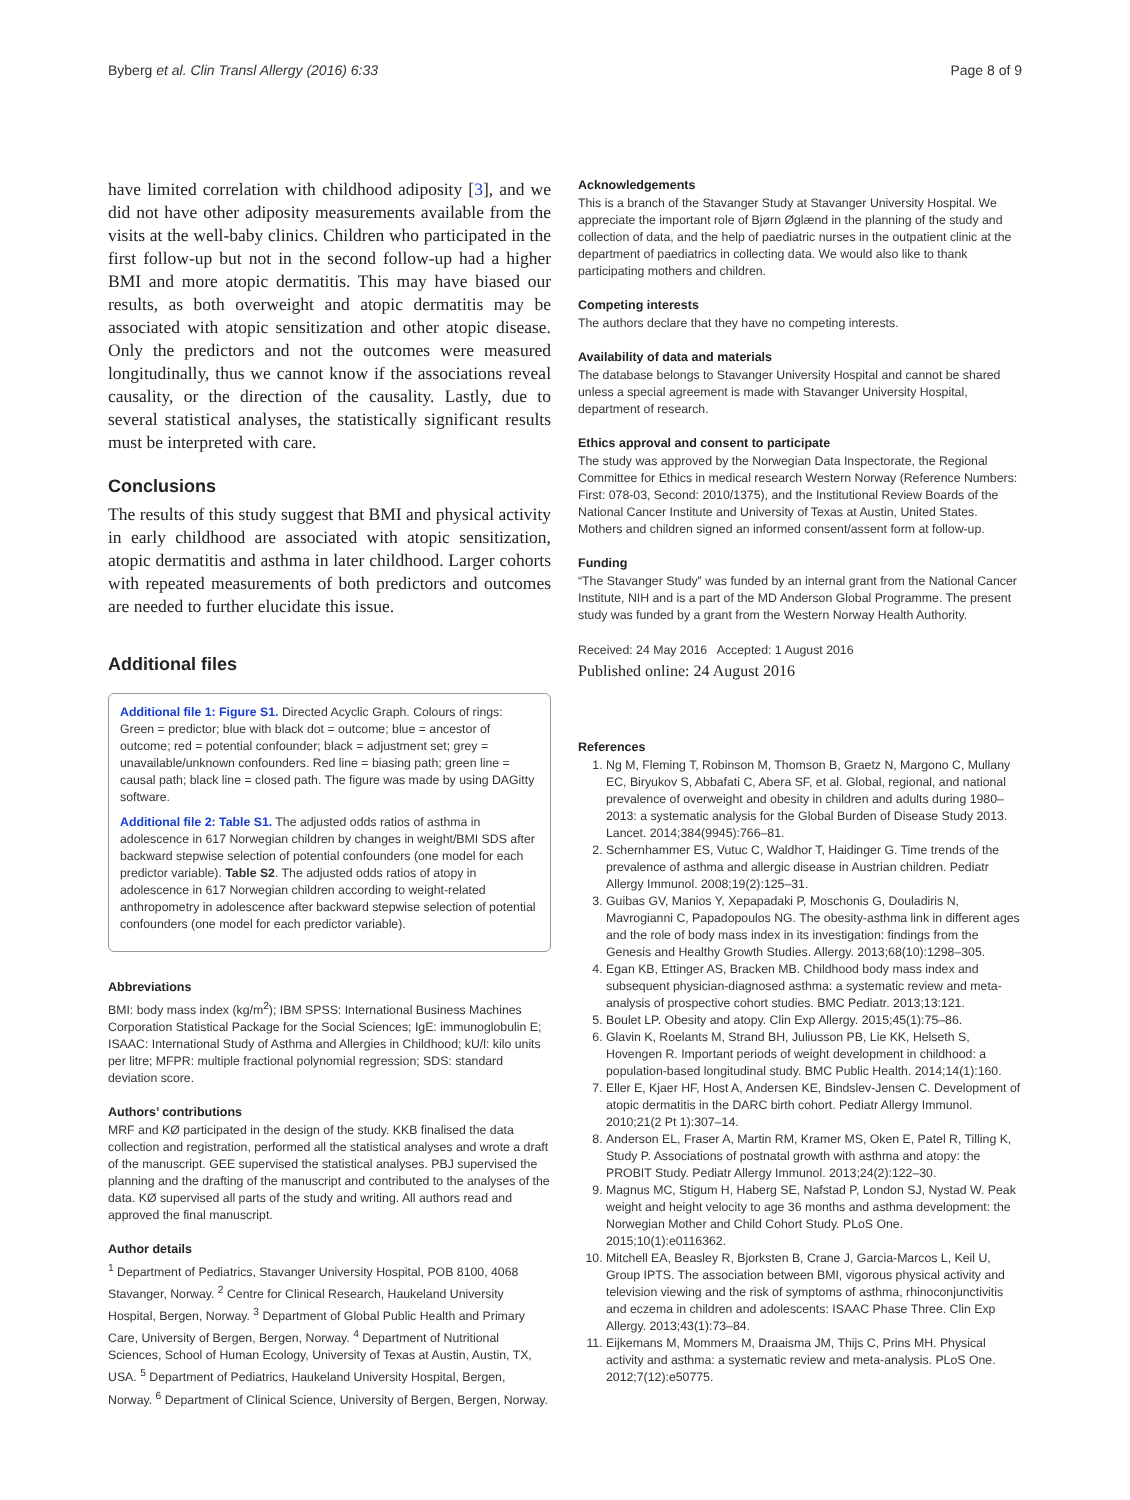Byberg et al. Clin Transl Allergy (2016) 6:33 Page 8 of 9
have limited correlation with childhood adiposity [3], and we did not have other adiposity measurements available from the visits at the well-baby clinics. Children who participated in the first follow-up but not in the second follow-up had a higher BMI and more atopic dermatitis. This may have biased our results, as both overweight and atopic dermatitis may be associated with atopic sensitization and other atopic disease. Only the predictors and not the outcomes were measured longitudinally, thus we cannot know if the associations reveal causality, or the direction of the causality. Lastly, due to several statistical analyses, the statistically significant results must be interpreted with care.
Conclusions
The results of this study suggest that BMI and physical activity in early childhood are associated with atopic sensitization, atopic dermatitis and asthma in later childhood. Larger cohorts with repeated measurements of both predictors and outcomes are needed to further elucidate this issue.
Additional files
Additional file 1: Figure S1. Directed Acyclic Graph. Colours of rings: Green = predictor; blue with black dot = outcome; blue = ancestor of outcome; red = potential confounder; black = adjustment set; grey = unavailable/unknown confounders. Red line = biasing path; green line = causal path; black line = closed path. The figure was made by using DAGitty software.
Additional file 2: Table S1. The adjusted odds ratios of asthma in adolescence in 617 Norwegian children by changes in weight/BMI SDS after backward stepwise selection of potential confounders (one model for each predictor variable). Table S2. The adjusted odds ratios of atopy in adolescence in 617 Norwegian children according to weight-related anthropometry in adolescence after backward stepwise selection of potential confounders (one model for each predictor variable).
Abbreviations
BMI: body mass index (kg/m<sup>2</sup>); IBM SPSS: International Business Machines Corporation Statistical Package for the Social Sciences; IgE: immunoglobulin E; ISAAC: International Study of Asthma and Allergies in Childhood; kU/l: kilo units per litre; MFPR: multiple fractional polynomial regression; SDS: standard deviation score.
Authors’ contributions
MRF and KØ participated in the design of the study. KKB finalised the data collection and registration, performed all the statistical analyses and wrote a draft of the manuscript. GEE supervised the statistical analyses. PBJ supervised the planning and the drafting of the manuscript and contributed to the analyses of the data. KØ supervised all parts of the study and writing. All authors read and approved the final manuscript.
Author details
<sup>1</sup> Department of Pediatrics, Stavanger University Hospital, POB 8100, 4068 Stavanger, Norway. <sup>2</sup> Centre for Clinical Research, Haukeland University Hospital, Bergen, Norway. <sup>3</sup> Department of Global Public Health and Primary Care, University of Bergen, Bergen, Norway. <sup>4</sup> Department of Nutritional Sciences, School of Human Ecology, University of Texas at Austin, Austin, TX, USA. <sup>5</sup> Department of Pediatrics, Haukeland University Hospital, Bergen, Norway. <sup>6</sup> Department of Clinical Science, University of Bergen, Bergen, Norway.
Acknowledgements
This is a branch of the Stavanger Study at Stavanger University Hospital. We appreciate the important role of Bjørn Øglænd in the planning of the study and collection of data, and the help of paediatric nurses in the outpatient clinic at the department of paediatrics in collecting data. We would also like to thank participating mothers and children.
Competing interests
The authors declare that they have no competing interests.
Availability of data and materials
The database belongs to Stavanger University Hospital and cannot be shared unless a special agreement is made with Stavanger University Hospital, department of research.
Ethics approval and consent to participate
The study was approved by the Norwegian Data Inspectorate, the Regional Committee for Ethics in medical research Western Norway (Reference Numbers: First: 078-03, Second: 2010/1375), and the Institutional Review Boards of the National Cancer Institute and University of Texas at Austin, United States. Mothers and children signed an informed consent/assent form at follow-up.
Funding
“The Stavanger Study” was funded by an internal grant from the National Cancer Institute, NIH and is a part of the MD Anderson Global Programme. The present study was funded by a grant from the Western Norway Health Authority.
Received: 24 May 2016 Accepted: 1 August 2016
Published online: 24 August 2016
References
1. Ng M, Fleming T, Robinson M, Thomson B, Graetz N, Margono C, Mullany EC, Biryukov S, Abbafati C, Abera SF, et al. Global, regional, and national prevalence of overweight and obesity in children and adults during 1980–2013: a systematic analysis for the Global Burden of Disease Study 2013. Lancet. 2014;384(9945):766–81.
2. Schernhammer ES, Vutuc C, Waldhor T, Haidinger G. Time trends of the prevalence of asthma and allergic disease in Austrian children. Pediatr Allergy Immunol. 2008;19(2):125–31.
3. Guibas GV, Manios Y, Xepapadaki P, Moschonis G, Douladiris N, Mavrogianni C, Papadopoulos NG. The obesity-asthma link in different ages and the role of body mass index in its investigation: findings from the Genesis and Healthy Growth Studies. Allergy. 2013;68(10):1298–305.
4. Egan KB, Ettinger AS, Bracken MB. Childhood body mass index and subsequent physician-diagnosed asthma: a systematic review and meta-analysis of prospective cohort studies. BMC Pediatr. 2013;13:121.
5. Boulet LP. Obesity and atopy. Clin Exp Allergy. 2015;45(1):75–86.
6. Glavin K, Roelants M, Strand BH, Juliusson PB, Lie KK, Helseth S, Hovengen R. Important periods of weight development in childhood: a population-based longitudinal study. BMC Public Health. 2014;14(1):160.
7. Eller E, Kjaer HF, Host A, Andersen KE, Bindslev-Jensen C. Development of atopic dermatitis in the DARC birth cohort. Pediatr Allergy Immunol. 2010;21(2 Pt 1):307–14.
8. Anderson EL, Fraser A, Martin RM, Kramer MS, Oken E, Patel R, Tilling K, Study P. Associations of postnatal growth with asthma and atopy: the PROBIT Study. Pediatr Allergy Immunol. 2013;24(2):122–30.
9. Magnus MC, Stigum H, Haberg SE, Nafstad P, London SJ, Nystad W. Peak weight and height velocity to age 36 months and asthma development: the Norwegian Mother and Child Cohort Study. PLoS One. 2015;10(1):e0116362.
10. Mitchell EA, Beasley R, Bjorksten B, Crane J, Garcia-Marcos L, Keil U, Group IPTS. The association between BMI, vigorous physical activity and television viewing and the risk of symptoms of asthma, rhinoconjunctivitis and eczema in children and adolescents: ISAAC Phase Three. Clin Exp Allergy. 2013;43(1):73–84.
11. Eijkemans M, Mommers M, Draaisma JM, Thijs C, Prins MH. Physical activity and asthma: a systematic review and meta-analysis. PLoS One. 2012;7(12):e50775.